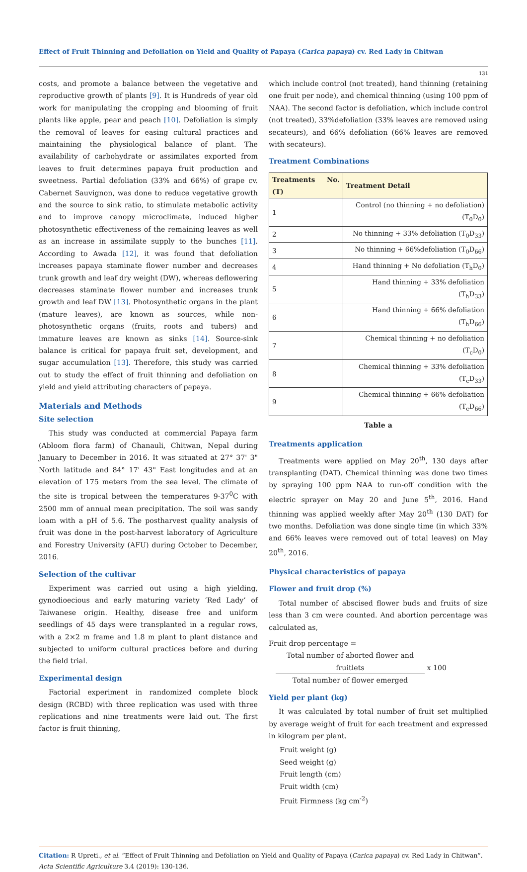Effect of Fruit Thinning and Defoliation on Yield and Quality of Papaya (Carica papaya) cv. Red Lady in Chitwan
131
costs, and promote a balance between the vegetative and reproductive growth of plants [9]. It is Hundreds of year old work for manipulating the cropping and blooming of fruit plants like apple, pear and peach [10]. Defoliation is simply the removal of leaves for easing cultural practices and maintaining the physiological balance of plant. The availability of carbohydrate or assimilates exported from leaves to fruit determines papaya fruit production and sweetness. Partial defoliation (33% and 66%) of grape cv. Cabernet Sauvignon, was done to reduce vegetative growth and the source to sink ratio, to stimulate metabolic activity and to improve canopy microclimate, induced higher photosynthetic effectiveness of the remaining leaves as well as an increase in assimilate supply to the bunches [11]. According to Awada [12], it was found that defoliation increases papaya staminate flower number and decreases trunk growth and leaf dry weight (DW), whereas deflowering decreases staminate flower number and increases trunk growth and leaf DW [13]. Photosynthetic organs in the plant (mature leaves), are known as sources, while non-photosynthetic organs (fruits, roots and tubers) and immature leaves are known as sinks [14]. Source-sink balance is critical for papaya fruit set, development, and sugar accumulation [13]. Therefore, this study was carried out to study the effect of fruit thinning and defoliation on yield and yield attributing characters of papaya.
Materials and Methods
Site selection
This study was conducted at commercial Papaya farm (Abloom flora farm) of Chanauli, Chitwan, Nepal during January to December in 2016. It was situated at 27° 37' 3" North latitude and 84° 17' 43" East longitudes and at an elevation of 175 meters from the sea level. The climate of the site is tropical between the temperatures 9-37<sup>0</sup>C with 2500 mm of annual mean precipitation. The soil was sandy loam with a pH of 5.6. The postharvest quality analysis of fruit was done in the post-harvest laboratory of Agriculture and Forestry University (AFU) during October to December, 2016.
Selection of the cultivar
Experiment was carried out using a high yielding, gynodioecious and early maturing variety ‘Red Lady’ of Taiwanese origin. Healthy, disease free and uniform seedlings of 45 days were transplanted in a regular rows, with a 2×2 m frame and 1.8 m plant to plant distance and subjected to uniform cultural practices before and during the field trial.
Experimental design
Factorial experiment in randomized complete block design (RCBD) with three replication was used with three replications and nine treatments were laid out. The first factor is fruit thinning,
which include control (not treated), hand thinning (retaining one fruit per node), and chemical thinning (using 100 ppm of NAA). The second factor is defoliation, which include control (not treated), 33%defoliation (33% leaves are removed using secateurs), and 66% defoliation (66% leaves are removed with secateurs).
Treatment Combinations
| Treatments No. (T) | Treatment Detail |
| --- | --- |
| 1 | Control (no thinning + no defoliation) (T<sub>0</sub>D<sub>0</sub>) |
| 2 | No thinning + 33% defoliation (T<sub>0</sub>D<sub>33</sub>) |
| 3 | No thinning + 66%defoliation (T<sub>0</sub>D<sub>66</sub>) |
| 4 | Hand thinning + No defoliation (T<sub>h</sub>D<sub>0</sub>) |
| 5 | Hand thinning + 33% defoliation (T<sub>h</sub>D<sub>33</sub>) |
| 6 | Hand thinning + 66% defoliation (T<sub>h</sub>D<sub>66</sub>) |
| 7 | Chemical thinning + no defoliation (T<sub>c</sub>D<sub>0</sub>) |
| 8 | Chemical thinning + 33% defoliation (T<sub>c</sub>D<sub>33</sub>) |
| 9 | Chemical thinning + 66% defoliation (T<sub>c</sub>D<sub>66</sub>) |
Table a
Treatments application
Treatments were applied on May 20<sup>th</sup>, 130 days after transplanting (DAT). Chemical thinning was done two times by spraying 100 ppm NAA to run-off condition with the electric sprayer on May 20 and June 5<sup>th</sup>, 2016. Hand thinning was applied weekly after May 20<sup>th</sup> (130 DAT) for two months. Defoliation was done single time (in which 33% and 66% leaves were removed out of total leaves) on May 20<sup>th</sup>, 2016.
Physical characteristics of papaya
Flower and fruit drop (%)
Total number of abscised flower buds and fruits of size less than 3 cm were counted. And abortion percentage was calculated as,
Fruit drop percentage =
Total number of aborted flower and fruitlets
Total number of flower emerged
x 100
Yield per plant (kg)
It was calculated by total number of fruit set multiplied by average weight of fruit for each treatment and expressed in kilogram per plant.
Fruit weight (g)
Seed weight (g)
Fruit length (cm)
Fruit width (cm)
Fruit Firmness (kg cm<sup>-2</sup>)
Citation: R Upreti., et al. “Effect of Fruit Thinning and Defoliation on Yield and Quality of Papaya (Carica papaya) cv. Red Lady in Chitwan”. Acta Scientific Agriculture 3.4 (2019): 130-136.